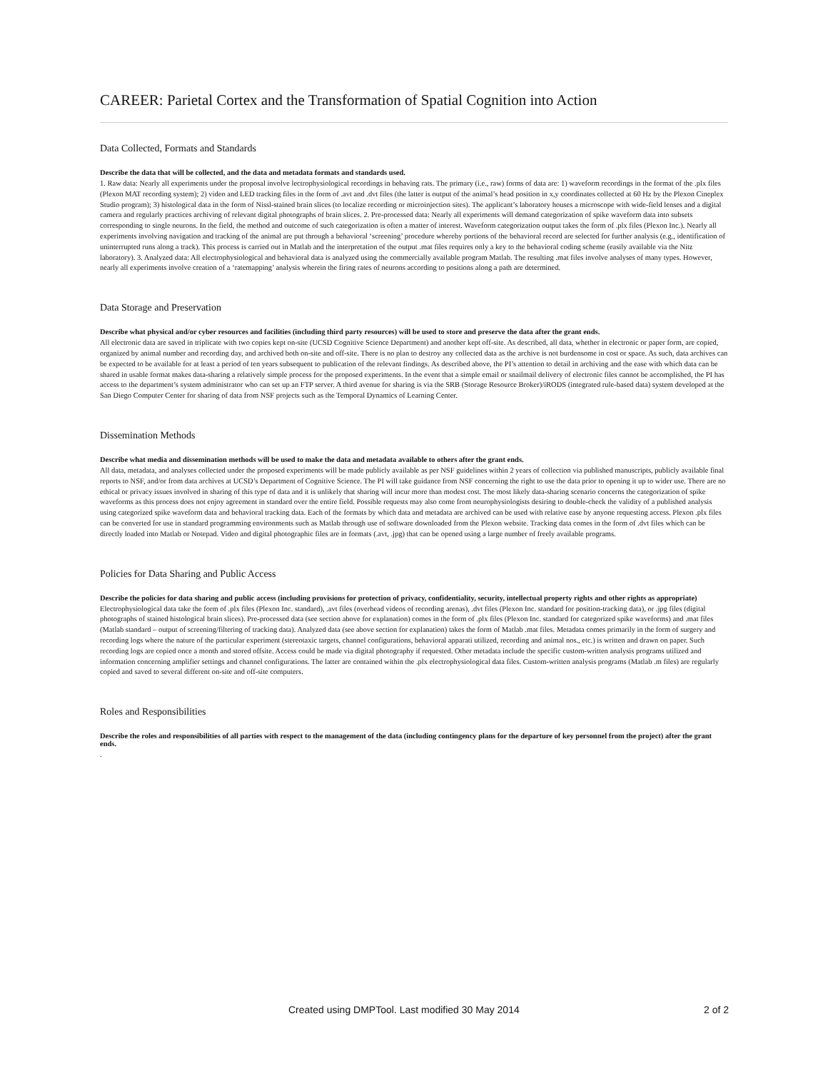CAREER: Parietal Cortex and the Transformation of Spatial Cognition into Action
Data Collected, Formats and Standards
Describe the data that will be collected, and the data and metadata formats and standards used.
1. Raw data: Nearly all experiments under the proposal involve lectrophysiological recordings in behaving rats. The primary (i.e., raw) forms of data are: 1) waveform recordings in the format of the .plx files (Plexon MAT recording system); 2) video and LED tracking files in the form of .avt and .dvt files (the latter is output of the animal’s head position in x,y coordinates collected at 60 Hz by the Plexon Cineplex Studio program); 3) histological data in the form of Nissl-stained brain slices (to localize recording or microinjection sites). The applicant’s laboratory houses a microscope with wide-field lenses and a digital camera and regularly practices archiving of relevant digital photographs of brain slices. 2. Pre-processed data: Nearly all experiments will demand categorization of spike waveform data into subsets corresponding to single neurons. In the field, the method and outcome of such categorization is often a matter of interest. Waveform categorization output takes the form of .plx files (Plexon Inc.). Nearly all experiments involving navigation and tracking of the animal are put through a behavioral ‘screening’ procedure whereby portions of the behavioral record are selected for further analysis (e.g., identification of uninterrupted runs along a track). This process is carried out in Matlab and the interpretation of the output .mat files requires only a key to the behavioral coding scheme (easily available via the Nitz laboratory). 3. Analyzed data: All electrophysiological and behavioral data is analyzed using the commercially available program Matlab. The resulting .mat files involve analyses of many types. However, nearly all experiments involve creation of a ‘ratemapping’ analysis wherein the firing rates of neurons according to positions along a path are determined.
Data Storage and Preservation
Describe what physical and/or cyber resources and facilities (including third party resources) will be used to store and preserve the data after the grant ends.
All electronic data are saved in triplicate with two copies kept on-site (UCSD Cognitive Science Department) and another kept off-site. As described, all data, whether in electronic or paper form, are copied, organized by animal number and recording day, and archived both on-site and off-site. There is no plan to destroy any collected data as the archive is not burdensome in cost or space. As such, data archives can be expected to be available for at least a period of ten years subsequent to publication of the relevant findings. As described above, the PI’s attention to detail in archiving and the ease with which data can be shared in usable format makes data-sharing a relatively simple process for the proposed experiments. In the event that a simple email or snailmail delivery of electronic files cannot be accomplished, the PI has access to the department’s system administrator who can set up an FTP server. A third avenue for sharing is via the SRB (Storage Resource Broker)/iRODS (integrated rule-based data) system developed at the San Diego Computer Center for sharing of data from NSF projects such as the Temporal Dynamics of Learning Center.
Dissemination Methods
Describe what media and dissemination methods will be used to make the data and metadata available to others after the grant ends.
All data, metadata, and analyses collected under the proposed experiments will be made publicly available as per NSF guidelines within 2 years of collection via published manuscripts, publicly available final reports to NSF, and/or from data archives at UCSD’s Department of Cognitive Science. The PI will take guidance from NSF concerning the right to use the data prior to opening it up to wider use. There are no ethical or privacy issues involved in sharing of this type of data and it is unlikely that sharing will incur more than modest cost. The most likely data-sharing scenario concerns the categorization of spike waveforms as this process does not enjoy agreement in standard over the entire field. Possible requests may also come from neurophysiologists desiring to double-check the validity of a published analysis using categorized spike waveform data and behavioral tracking data. Each of the formats by which data and metadata are archived can be used with relative ease by anyone requesting access. Plexon .plx files can be converted for use in standard programming environments such as Matlab through use of software downloaded from the Plexon website. Tracking data comes in the form of .dvt files which can be directly loaded into Matlab or Notepad. Video and digital photographic files are in formats (.avt, .jpg) that can be opened using a large number of freely available programs.
Policies for Data Sharing and Public Access
Describe the policies for data sharing and public access (including provisions for protection of privacy, confidentiality, security, intellectual property rights and other rights as appropriate)
Electrophysiological data take the form of .plx files (Plexon Inc. standard), .avt files (overhead videos of recording arenas), .dvt files (Plexon Inc. standard for position-tracking data), or .jpg files (digital photographs of stained histological brain slices). Pre-processed data (see section above for explanation) comes in the form of .plx files (Plexon Inc. standard for categorized spike waveforms) and .mat files (Matlab standard – output of screening/filtering of tracking data). Analyzed data (see above section for explanation) takes the form of Matlab .mat files. Metadata comes primarily in the form of surgery and recording logs where the nature of the particular experiment (stereotaxic targets, channel configurations, behavioral apparati utilized, recording and animal nos., etc.) is written and drawn on paper. Such recording logs are copied once a month and stored offsite. Access could be made via digital photography if requested. Other metadata include the specific custom-written analysis programs utilized and information concerning amplifier settings and channel configurations. The latter are contained within the .plx electrophysiological data files. Custom-written analysis programs (Matlab .m files) are regularly copied and saved to several different on-site and off-site computers.
Roles and Responsibilities
Describe the roles and responsibilities of all parties with respect to the management of the data (including contingency plans for the departure of key personnel from the project) after the grant ends.
.
Created using DMPTool. Last modified 30 May 2014 2 of 2